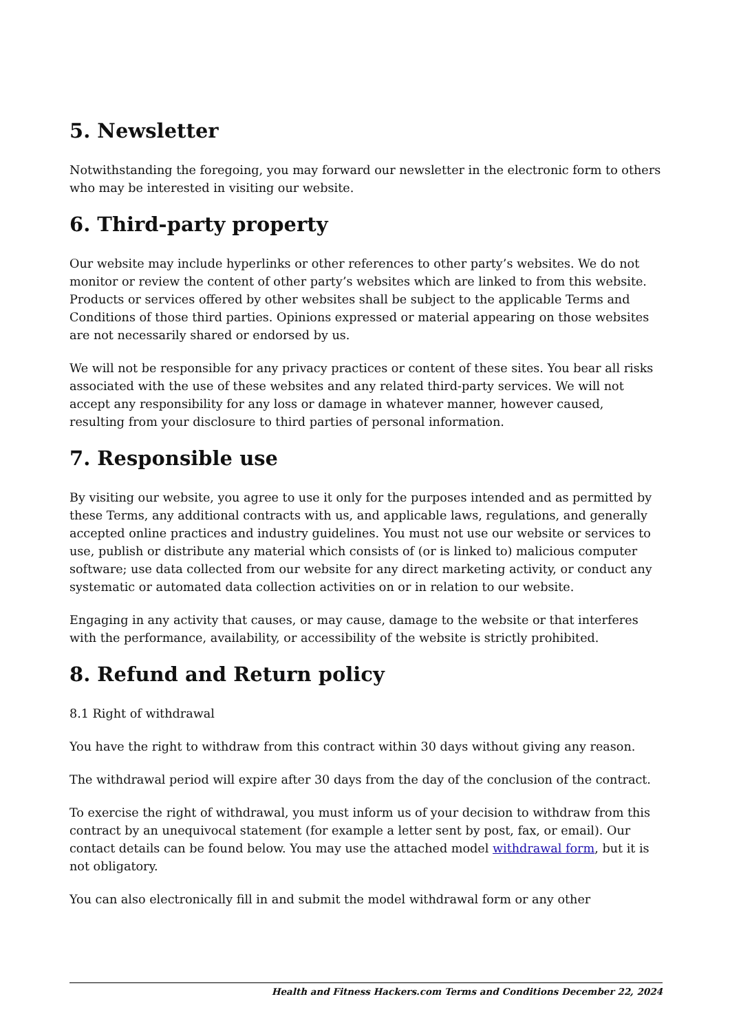5. Newsletter
Notwithstanding the foregoing, you may forward our newsletter in the electronic form to others who may be interested in visiting our website.
6. Third-party property
Our website may include hyperlinks or other references to other party’s websites. We do not monitor or review the content of other party’s websites which are linked to from this website. Products or services offered by other websites shall be subject to the applicable Terms and Conditions of those third parties. Opinions expressed or material appearing on those websites are not necessarily shared or endorsed by us.
We will not be responsible for any privacy practices or content of these sites. You bear all risks associated with the use of these websites and any related third-party services. We will not accept any responsibility for any loss or damage in whatever manner, however caused, resulting from your disclosure to third parties of personal information.
7. Responsible use
By visiting our website, you agree to use it only for the purposes intended and as permitted by these Terms, any additional contracts with us, and applicable laws, regulations, and generally accepted online practices and industry guidelines. You must not use our website or services to use, publish or distribute any material which consists of (or is linked to) malicious computer software; use data collected from our website for any direct marketing activity, or conduct any systematic or automated data collection activities on or in relation to our website.
Engaging in any activity that causes, or may cause, damage to the website or that interferes with the performance, availability, or accessibility of the website is strictly prohibited.
8. Refund and Return policy
8.1 Right of withdrawal
You have the right to withdraw from this contract within 30 days without giving any reason.
The withdrawal period will expire after 30 days from the day of the conclusion of the contract.
To exercise the right of withdrawal, you must inform us of your decision to withdraw from this contract by an unequivocal statement (for example a letter sent by post, fax, or email). Our contact details can be found below. You may use the attached model withdrawal form, but it is not obligatory.
You can also electronically fill in and submit the model withdrawal form or any other
Health and Fitness Hackers.com Terms and Conditions December 22, 2024